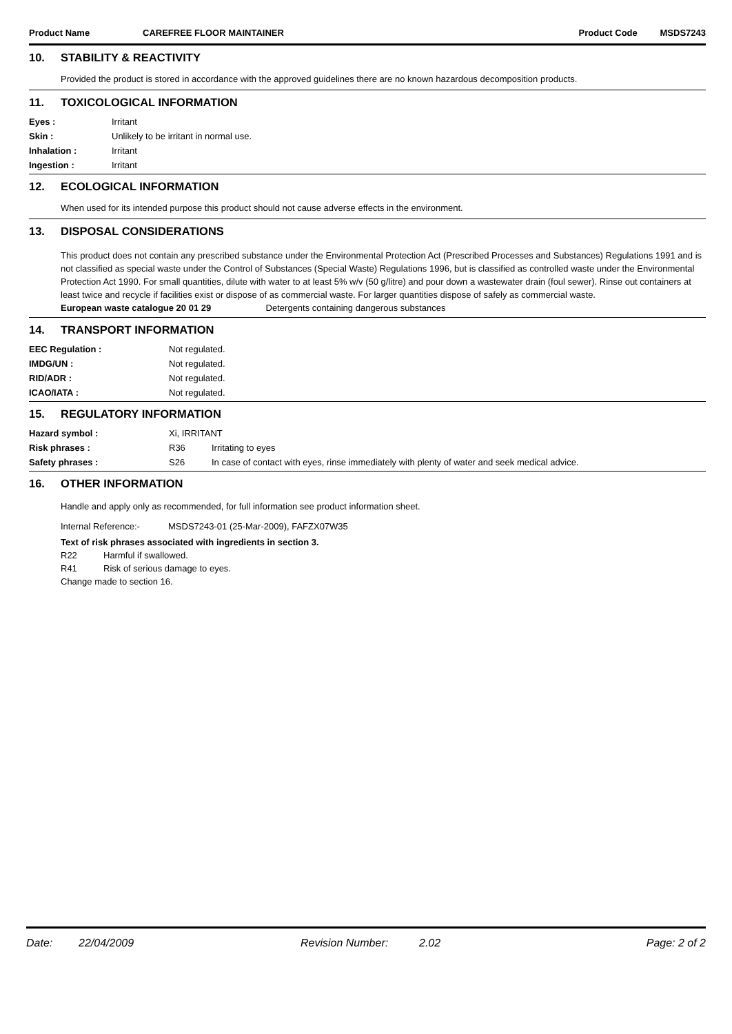Product Name CAREFREE FLOOR MAINTAINER Product Code MSDS7243
10. STABILITY & REACTIVITY
Provided the product is stored in accordance with the approved guidelines there are no known hazardous decomposition products.
11. TOXICOLOGICAL INFORMATION
| Eyes : | Irritant |
| Skin : | Unlikely to be irritant in normal use. |
| Inhalation : | Irritant |
| Ingestion : | Irritant |
12. ECOLOGICAL INFORMATION
When used for its intended purpose this product should not cause adverse effects in the environment.
13. DISPOSAL CONSIDERATIONS
This product does not contain any prescribed substance under the Environmental Protection Act (Prescribed Processes and Substances) Regulations 1991 and is not classified as special waste under the Control of Substances (Special Waste) Regulations 1996, but is classified as controlled waste under the Environmental Protection Act 1990. For small quantities, dilute with water to at least 5% w/v (50 g/litre) and pour down a wastewater drain (foul sewer). Rinse out containers at least twice and recycle if facilities exist or dispose of as commercial waste. For larger quantities dispose of safely as commercial waste.
European waste catalogue 20 01 29 Detergents containing dangerous substances
14. TRANSPORT INFORMATION
| EEC Regulation : | Not regulated. |
| IMDG/UN : | Not regulated. |
| RID/ADR : | Not regulated. |
| ICAO/IATA : | Not regulated. |
15. REGULATORY INFORMATION
| Hazard symbol : | Xi, IRRITANT | |
| Risk phrases : | R36 | Irritating to eyes |
| Safety phrases : | S26 | In case of contact with eyes, rinse immediately with plenty of water and seek medical advice. |
16. OTHER INFORMATION
Handle and apply only as recommended, for full information see product information sheet.
Internal Reference:- MSDS7243-01 (25-Mar-2009), FAFZX07W35
Text of risk phrases associated with ingredients in section 3.
R22 Harmful if swallowed.
R41 Risk of serious damage to eyes.
Change made to section 16.
Date: 22/04/2009 Revision Number: 2.02 Page: 2 of 2